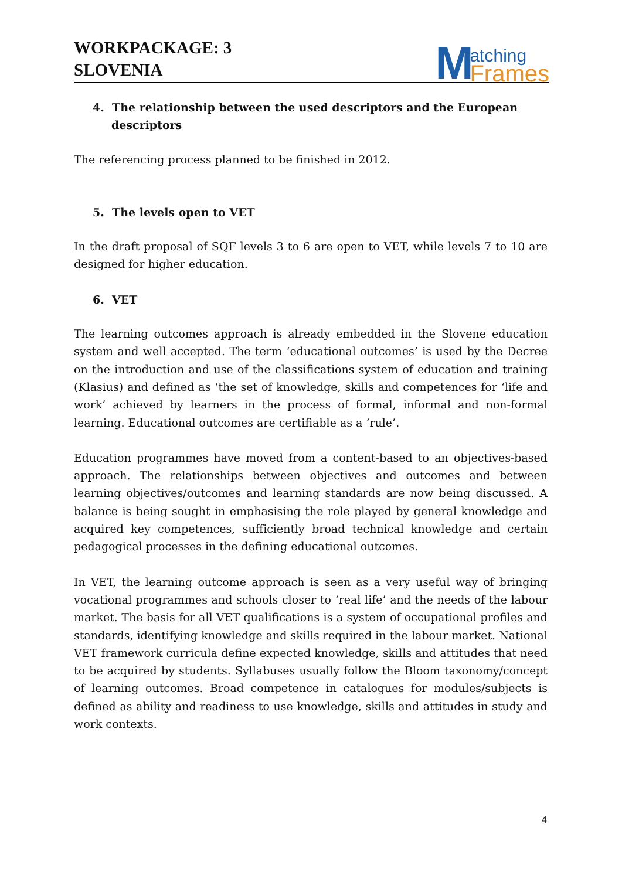WORKPACKAGE: 3
SLOVENIA
Matching
Frames
4. The relationship between the used descriptors and the European descriptors
The referencing process planned to be finished in 2012.
5. The levels open to VET
In the draft proposal of SQF levels 3 to 6 are open to VET, while levels 7 to 10 are designed for higher education.
6. VET
The learning outcomes approach is already embedded in the Slovene education system and well accepted. The term ‘educational outcomes’ is used by the Decree on the introduction and use of the classifications system of education and training (Klasius) and defined as ‘the set of knowledge, skills and competences for ‘life and work’ achieved by learners in the process of formal, informal and non-formal learning. Educational outcomes are certifiable as a ‘rule’.
Education programmes have moved from a content-based to an objectives-based approach. The relationships between objectives and outcomes and between learning objectives/outcomes and learning standards are now being discussed. A balance is being sought in emphasising the role played by general knowledge and acquired key competences, sufficiently broad technical knowledge and certain pedagogical processes in the defining educational outcomes.
In VET, the learning outcome approach is seen as a very useful way of bringing vocational programmes and schools closer to ‘real life’ and the needs of the labour market. The basis for all VET qualifications is a system of occupational profiles and standards, identifying knowledge and skills required in the labour market. National VET framework curricula define expected knowledge, skills and attitudes that need to be acquired by students. Syllabuses usually follow the Bloom taxonomy/concept of learning outcomes. Broad competence in catalogues for modules/subjects is defined as ability and readiness to use knowledge, skills and attitudes in study and work contexts.
4